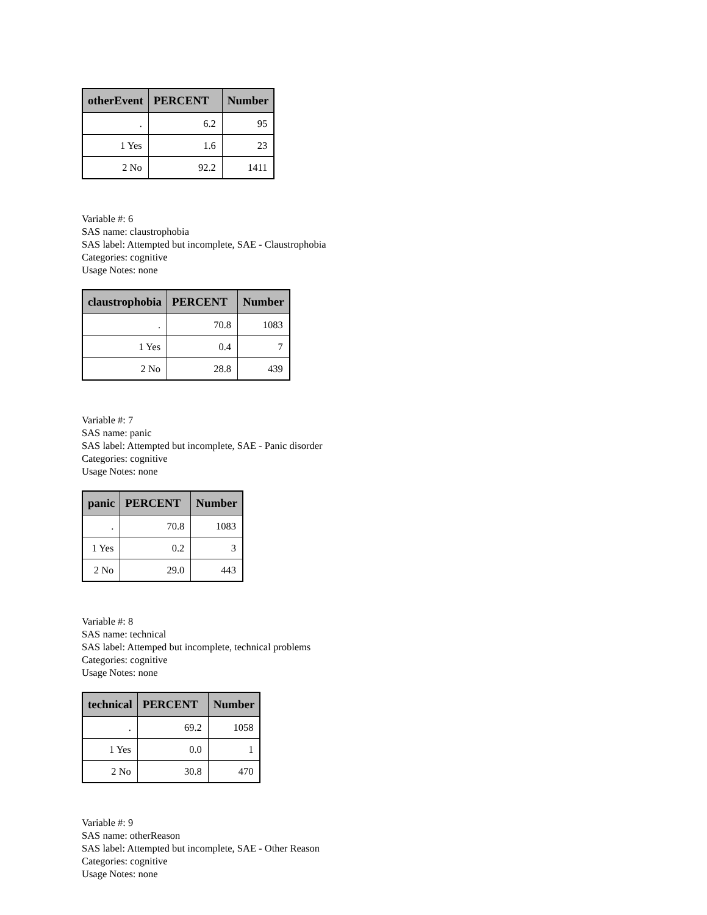| otherEvent | PERCENT | Number |
| --- | --- | --- |
| . | 6.2 | 95 |
| 1 Yes | 1.6 | 23 |
| 2 No | 92.2 | 1411 |
Variable #: 6
SAS name: claustrophobia
SAS label: Attempted but incomplete, SAE - Claustrophobia
Categories: cognitive
Usage Notes: none
| claustrophobia | PERCENT | Number |
| --- | --- | --- |
| . | 70.8 | 1083 |
| 1 Yes | 0.4 | 7 |
| 2 No | 28.8 | 439 |
Variable #: 7
SAS name: panic
SAS label: Attempted but incomplete, SAE - Panic disorder
Categories: cognitive
Usage Notes: none
| panic | PERCENT | Number |
| --- | --- | --- |
| . | 70.8 | 1083 |
| 1 Yes | 0.2 | 3 |
| 2 No | 29.0 | 443 |
Variable #: 8
SAS name: technical
SAS label: Attemped but incomplete, technical problems
Categories: cognitive
Usage Notes: none
| technical | PERCENT | Number |
| --- | --- | --- |
| . | 69.2 | 1058 |
| 1 Yes | 0.0 | 1 |
| 2 No | 30.8 | 470 |
Variable #: 9
SAS name: otherReason
SAS label: Attempted but incomplete, SAE - Other Reason
Categories: cognitive
Usage Notes: none